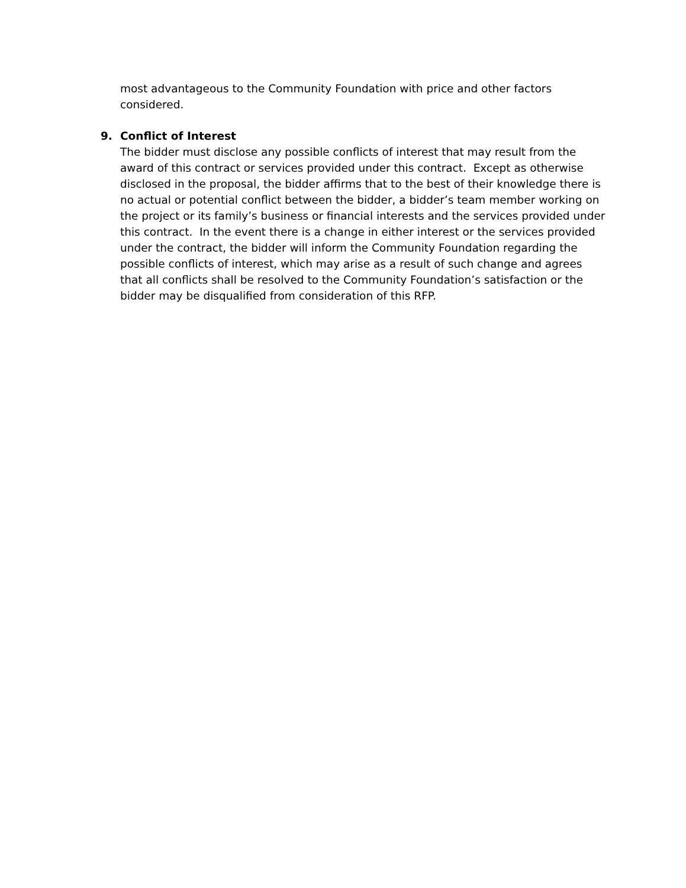most advantageous to the Community Foundation with price and other factors considered.
9. Conflict of Interest
The bidder must disclose any possible conflicts of interest that may result from the award of this contract or services provided under this contract. Except as otherwise disclosed in the proposal, the bidder affirms that to the best of their knowledge there is no actual or potential conflict between the bidder, a bidder’s team member working on the project or its family’s business or financial interests and the services provided under this contract. In the event there is a change in either interest or the services provided under the contract, the bidder will inform the Community Foundation regarding the possible conflicts of interest, which may arise as a result of such change and agrees that all conflicts shall be resolved to the Community Foundation’s satisfaction or the bidder may be disqualified from consideration of this RFP.